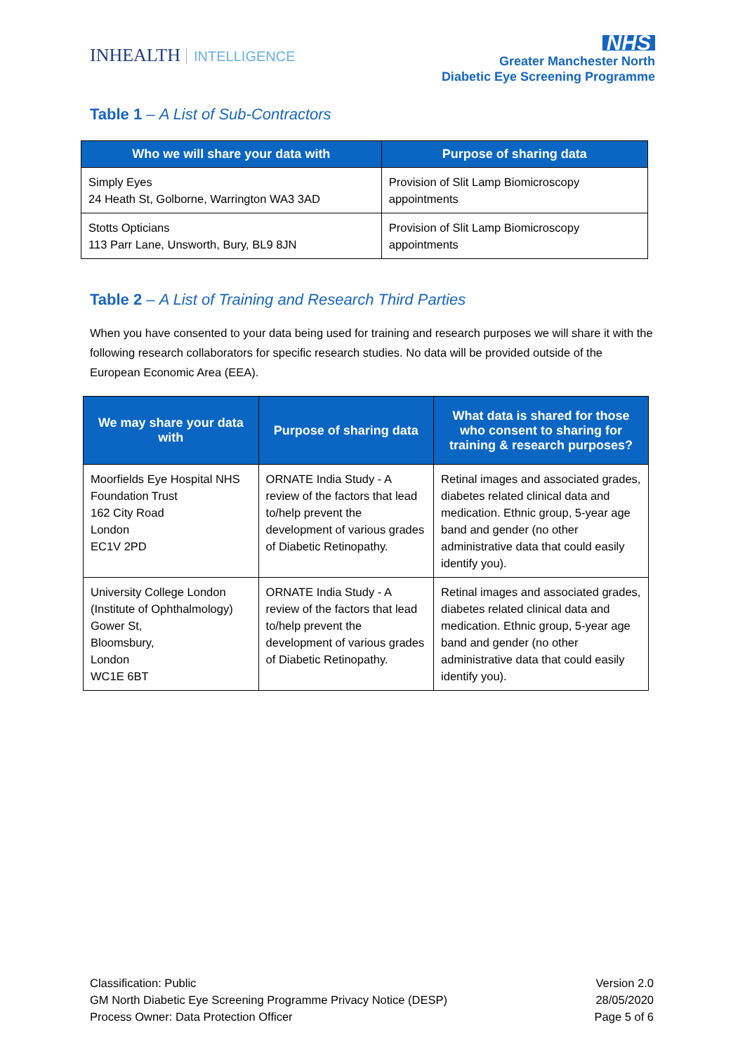INHEALTH INTELLIGENCE
NHS
Greater Manchester North
Diabetic Eye Screening Programme
Table 1 – A List of Sub-Contractors
| Who we will share your data with | Purpose of sharing data |
| --- | --- |
| Simply Eyes 24 Heath St, Golborne, Warrington WA3 3AD | Provision of Slit Lamp Biomicroscopy appointments |
| Stotts Opticians 113 Parr Lane, Unsworth, Bury, BL9 8JN | Provision of Slit Lamp Biomicroscopy appointments |
Table 2 – A List of Training and Research Third Parties
When you have consented to your data being used for training and research purposes we will share it with the following research collaborators for specific research studies. No data will be provided outside of the European Economic Area (EEA).
| We may share your data with | Purpose of sharing data | What data is shared for those who consent to sharing for training & research purposes? |
| --- | --- | --- |
| Moorfields Eye Hospital NHS Foundation Trust 162 City Road London EC1V 2PD | ORNATE India Study - A review of the factors that lead to/help prevent the development of various grades of Diabetic Retinopathy. | Retinal images and associated grades, diabetes related clinical data and medication. Ethnic group, 5-year age band and gender (no other administrative data that could easily identify you). |
| University College London (Institute of Ophthalmology) Gower St, Bloomsbury, London WC1E 6BT | ORNATE India Study - A review of the factors that lead to/help prevent the development of various grades of Diabetic Retinopathy. | Retinal images and associated grades, diabetes related clinical data and medication. Ethnic group, 5-year age band and gender (no other administrative data that could easily identify you). |
Classification: Public
GM North Diabetic Eye Screening Programme Privacy Notice (DESP)
Process Owner: Data Protection Officer
Version 2.0
28/05/2020
Page 5 of 6